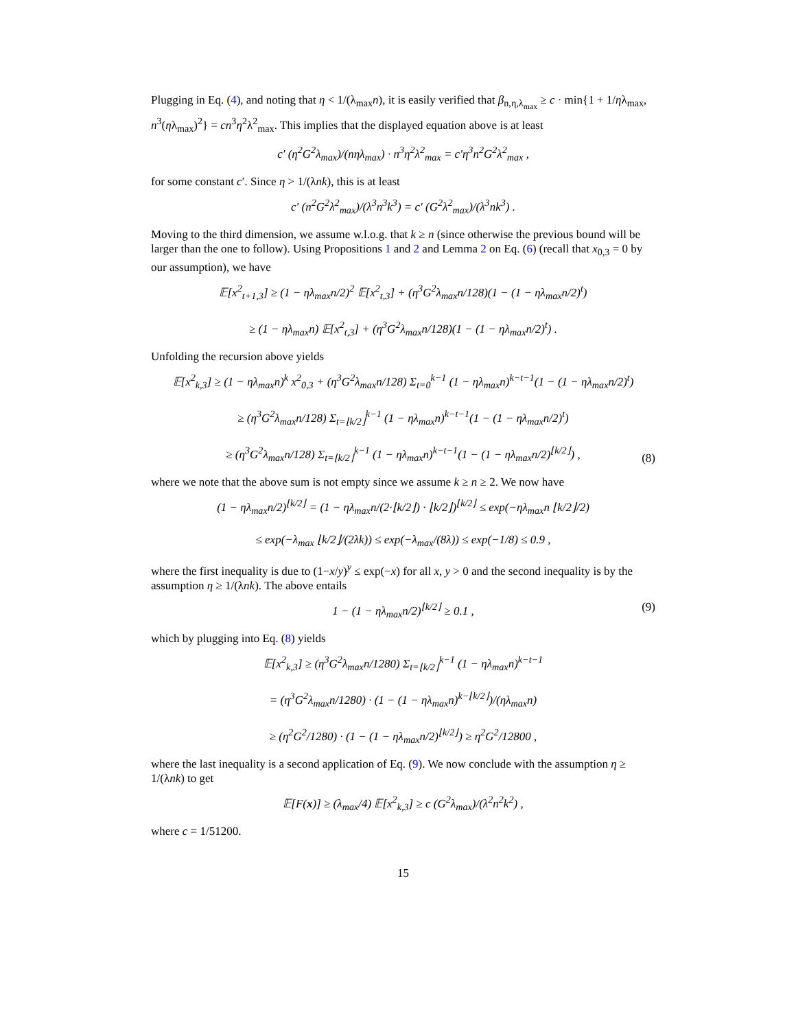Plugging in Eq. (4), and noting that η < 1/(λ<sub>max</sub>n), it is easily verified that β<sub>n,η,λ<sub>max</sub></sub> ≥ c · min{1 + 1/ηλ<sub>max</sub>, n<sup>3</sup>(ηλ<sub>max</sub>)<sup>2</sup>} = cn<sup>3</sup>η<sup>2</sup>λ<sup>2</sup><sub>max</sub>. This implies that the displayed equation above is at least
c′ (η<sup>2</sup>G<sup>2</sup>λ<sub>max</sub>)/(nηλ<sub>max</sub>) · n<sup>3</sup>η<sup>2</sup>λ<sup>2</sup><sub>max</sub> = c′η<sup>3</sup>n<sup>2</sup>G<sup>2</sup>λ<sup>2</sup><sub>max</sub> ,
for some constant c′. Since η > 1/(λnk), this is at least
c′ (n<sup>2</sup>G<sup>2</sup>λ<sup>2</sup><sub>max</sub>)/(λ<sup>3</sup>n<sup>3</sup>k<sup>3</sup>) = c′ (G<sup>2</sup>λ<sup>2</sup><sub>max</sub>)/(λ<sup>3</sup>nk<sup>3</sup>) .
Moving to the third dimension, we assume w.l.o.g. that k ≥ n (since otherwise the previous bound will be larger than the one to follow). Using Propositions 1 and 2 and Lemma 2 on Eq. (6) (recall that x<sub>0,3</sub> = 0 by our assumption), we have
𝔼[x<sup>2</sup><sub>t+1,3</sub>] ≥ (1 − ηλ<sub>max</sub>n/2)<sup>2</sup> 𝔼[x<sup>2</sup><sub>t,3</sub>] + (η<sup>3</sup>G<sup>2</sup>λ<sub>max</sub>n/128)(1 − (1 − ηλ<sub>max</sub>n/2)<sup>t</sup>)
≥ (1 − ηλ<sub>max</sub>n) 𝔼[x<sup>2</sup><sub>t,3</sub>] + (η<sup>3</sup>G<sup>2</sup>λ<sub>max</sub>n/128)(1 − (1 − ηλ<sub>max</sub>n/2)<sup>t</sup>) .
Unfolding the recursion above yields
𝔼[x<sup>2</sup><sub>k,3</sub>] ≥ (1 − ηλ<sub>max</sub>n)<sup>k</sup> x<sup>2</sup><sub>0,3</sub> + (η<sup>3</sup>G<sup>2</sup>λ<sub>max</sub>n/128) Σ<sub>t=0</sub><sup>k−1</sup> (1 − ηλ<sub>max</sub>n)<sup>k−t−1</sup>(1 − (1 − ηλ<sub>max</sub>n/2)<sup>t</sup>)
≥ (η<sup>3</sup>G<sup>2</sup>λ<sub>max</sub>n/128) Σ<sub>t=⌊k/2⌋</sub><sup>k−1</sup> (1 − ηλ<sub>max</sub>n)<sup>k−t−1</sup>(1 − (1 − ηλ<sub>max</sub>n/2)<sup>t</sup>)
≥ (η<sup>3</sup>G<sup>2</sup>λ<sub>max</sub>n/128) Σ<sub>t=⌊k/2⌋</sub><sup>k−1</sup> (1 − ηλ<sub>max</sub>n)<sup>k−t−1</sup>(1 − (1 − ηλ<sub>max</sub>n/2)<sup>⌊k/2⌋</sup>) ,
(8)
where we note that the above sum is not empty since we assume k ≥ n ≥ 2. We now have
(1 − ηλ<sub>max</sub>n/2)<sup>⌊k/2⌋</sup> = (1 − ηλ<sub>max</sub>n/(2·⌊k/2⌋) · ⌊k/2⌋)<sup>⌊k/2⌋</sup> ≤ exp(−ηλ<sub>max</sub>n ⌊k/2⌋/2)
≤ exp(−λ<sub>max</sub> ⌊k/2⌋/(2λk)) ≤ exp(−λ<sub>max</sub>/(8λ)) ≤ exp(−1/8) ≤ 0.9 ,
where the first inequality is due to (1−x/y)<sup>y</sup> ≤ exp(−x) for all x, y > 0 and the second inequality is by the assumption η ≥ 1/(λnk). The above entails
1 − (1 − ηλ<sub>max</sub>n/2)<sup>⌊k/2⌋</sup> ≥ 0.1 , (9)
which by plugging into Eq. (8) yields
𝔼[x<sup>2</sup><sub>k,3</sub>] ≥ (η<sup>3</sup>G<sup>2</sup>λ<sub>max</sub>n/1280) Σ<sub>t=⌊k/2⌋</sub><sup>k−1</sup> (1 − ηλ<sub>max</sub>n)<sup>k−t−1</sup>
= (η<sup>3</sup>G<sup>2</sup>λ<sub>max</sub>n/1280) · (1 − (1 − ηλ<sub>max</sub>n)<sup>k−⌊k/2⌋</sup>)/(ηλ<sub>max</sub>n)
≥ (η<sup>2</sup>G<sup>2</sup>/1280) · (1 − (1 − ηλ<sub>max</sub>n/2)<sup>⌊k/2⌋</sup>) ≥ η<sup>2</sup>G<sup>2</sup>/12800 ,
where the last inequality is a second application of Eq. (9). We now conclude with the assumption η ≥ 1/(λnk) to get
𝔼[F(x)] ≥ (λ<sub>max</sub>/4) 𝔼[x<sup>2</sup><sub>k,3</sub>] ≥ c (G<sup>2</sup>λ<sub>max</sub>)/(λ<sup>2</sup>n<sup>2</sup>k<sup>2</sup>) ,
where c = 1/51200.
15